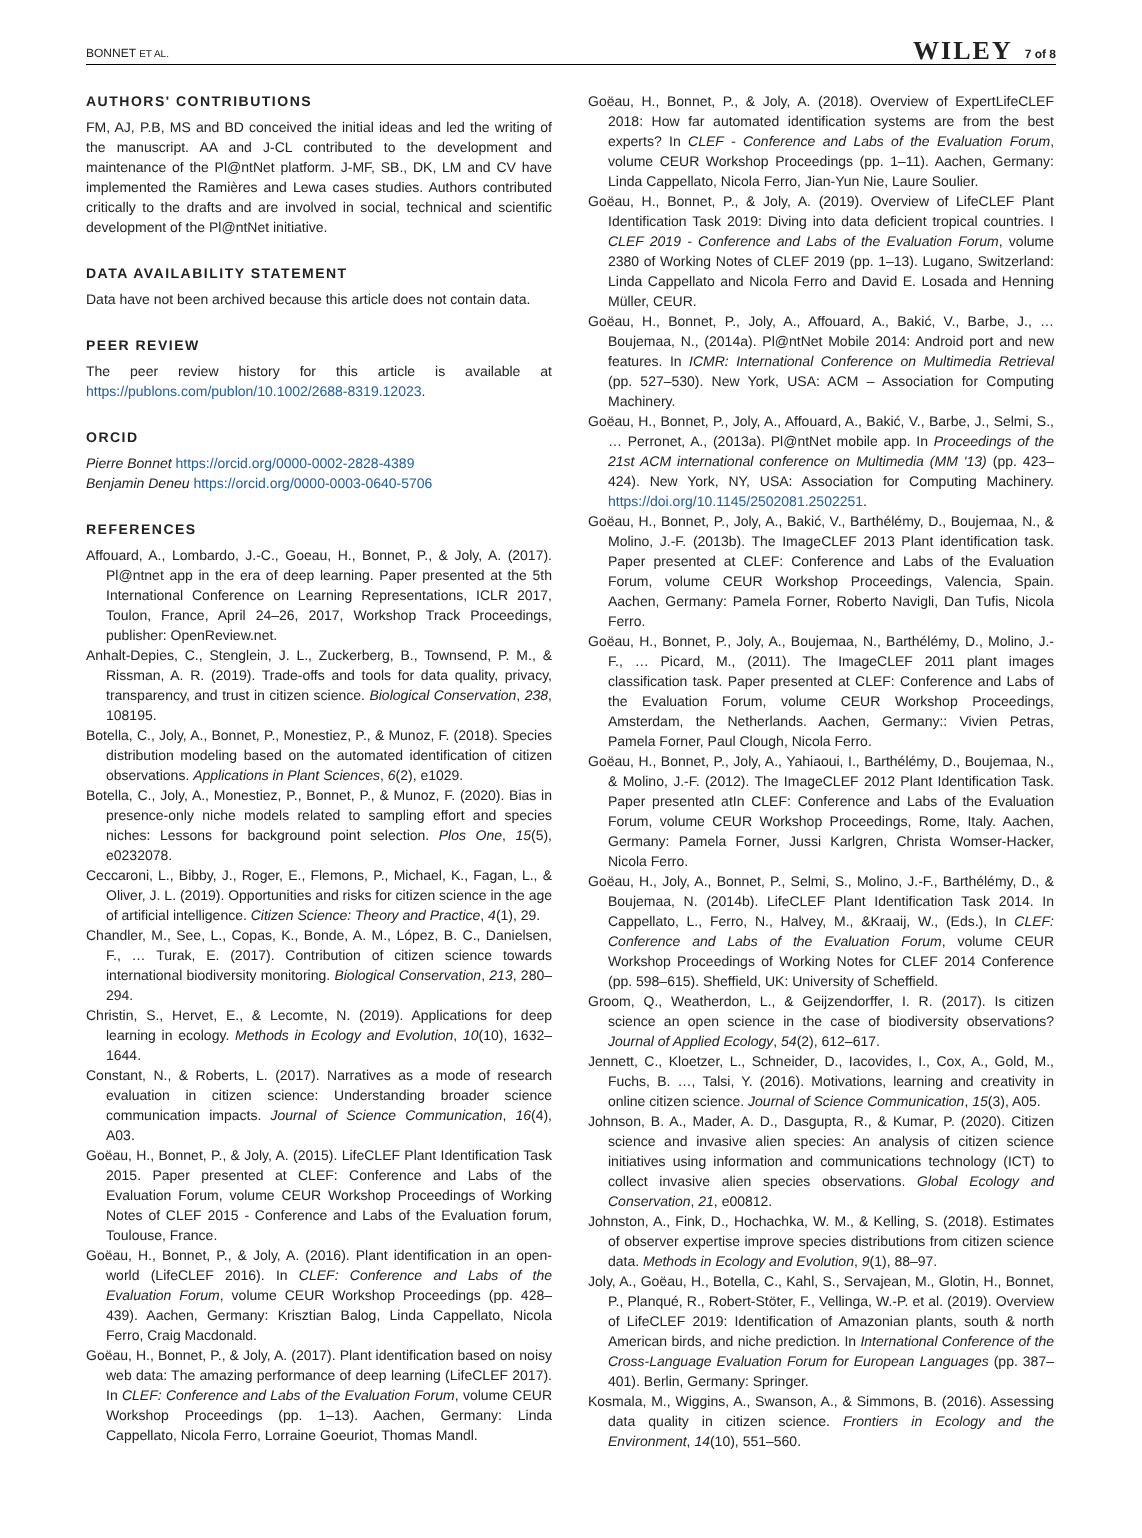BONNET ET AL. WILEY 7 of 8
AUTHORS' CONTRIBUTIONS
FM, AJ, P.B, MS and BD conceived the initial ideas and led the writing of the manuscript. AA and J-CL contributed to the development and maintenance of the Pl@ntNet platform. J-MF, SB., DK, LM and CV have implemented the Ramières and Lewa cases studies. Authors contributed critically to the drafts and are involved in social, technical and scientific development of the Pl@ntNet initiative.
DATA AVAILABILITY STATEMENT
Data have not been archived because this article does not contain data.
PEER REVIEW
The peer review history for this article is available at https://publons.com/publon/10.1002/2688-8319.12023.
ORCID
Pierre Bonnet https://orcid.org/0000-0002-2828-4389
Benjamin Deneu https://orcid.org/0000-0003-0640-5706
REFERENCES
Affouard, A., Lombardo, J.-C., Goeau, H., Bonnet, P., & Joly, A. (2017). Pl@ntnet app in the era of deep learning. Paper presented at the 5th International Conference on Learning Representations, ICLR 2017, Toulon, France, April 24–26, 2017, Workshop Track Proceedings, publisher: OpenReview.net.
Anhalt-Depies, C., Stenglein, J. L., Zuckerberg, B., Townsend, P. M., & Rissman, A. R. (2019). Trade-offs and tools for data quality, privacy, transparency, and trust in citizen science. Biological Conservation, 238, 108195.
Botella, C., Joly, A., Bonnet, P., Monestiez, P., & Munoz, F. (2018). Species distribution modeling based on the automated identification of citizen observations. Applications in Plant Sciences, 6(2), e1029.
Botella, C., Joly, A., Monestiez, P., Bonnet, P., & Munoz, F. (2020). Bias in presence-only niche models related to sampling effort and species niches: Lessons for background point selection. Plos One, 15(5), e0232078.
Ceccaroni, L., Bibby, J., Roger, E., Flemons, P., Michael, K., Fagan, L., & Oliver, J. L. (2019). Opportunities and risks for citizen science in the age of artificial intelligence. Citizen Science: Theory and Practice, 4(1), 29.
Chandler, M., See, L., Copas, K., Bonde, A. M., López, B. C., Danielsen, F., … Turak, E. (2017). Contribution of citizen science towards international biodiversity monitoring. Biological Conservation, 213, 280–294.
Christin, S., Hervet, E., & Lecomte, N. (2019). Applications for deep learning in ecology. Methods in Ecology and Evolution, 10(10), 1632–1644.
Constant, N., & Roberts, L. (2017). Narratives as a mode of research evaluation in citizen science: Understanding broader science communication impacts. Journal of Science Communication, 16(4), A03.
Goëau, H., Bonnet, P., & Joly, A. (2015). LifeCLEF Plant Identification Task 2015. Paper presented at CLEF: Conference and Labs of the Evaluation Forum, volume CEUR Workshop Proceedings of Working Notes of CLEF 2015 - Conference and Labs of the Evaluation forum, Toulouse, France.
Goëau, H., Bonnet, P., & Joly, A. (2016). Plant identification in an open-world (LifeCLEF 2016). In CLEF: Conference and Labs of the Evaluation Forum, volume CEUR Workshop Proceedings (pp. 428–439). Aachen, Germany: Krisztian Balog, Linda Cappellato, Nicola Ferro, Craig Macdonald.
Goëau, H., Bonnet, P., & Joly, A. (2017). Plant identification based on noisy web data: The amazing performance of deep learning (LifeCLEF 2017). In CLEF: Conference and Labs of the Evaluation Forum, volume CEUR Workshop Proceedings (pp. 1–13). Aachen, Germany: Linda Cappellato, Nicola Ferro, Lorraine Goeuriot, Thomas Mandl.
Goëau, H., Bonnet, P., & Joly, A. (2018). Overview of ExpertLifeCLEF 2018: How far automated identification systems are from the best experts? In CLEF - Conference and Labs of the Evaluation Forum, volume CEUR Workshop Proceedings (pp. 1–11). Aachen, Germany: Linda Cappellato, Nicola Ferro, Jian-Yun Nie, Laure Soulier.
Goëau, H., Bonnet, P., & Joly, A. (2019). Overview of LifeCLEF Plant Identification Task 2019: Diving into data deficient tropical countries. I CLEF 2019 - Conference and Labs of the Evaluation Forum, volume 2380 of Working Notes of CLEF 2019 (pp. 1–13). Lugano, Switzerland: Linda Cappellato and Nicola Ferro and David E. Losada and Henning Müller, CEUR.
Goëau, H., Bonnet, P., Joly, A., Affouard, A., Bakić, V., Barbe, J., … Boujemaa, N., (2014a). Pl@ntNet Mobile 2014: Android port and new features. In ICMR: International Conference on Multimedia Retrieval (pp. 527–530). New York, USA: ACM – Association for Computing Machinery.
Goëau, H., Bonnet, P., Joly, A., Affouard, A., Bakić, V., Barbe, J., Selmi, S., … Perronet, A., (2013a). Pl@ntNet mobile app. In Proceedings of the 21st ACM international conference on Multimedia (MM '13) (pp. 423–424). New York, NY, USA: Association for Computing Machinery. https://doi.org/10.1145/2502081.2502251.
Goëau, H., Bonnet, P., Joly, A., Bakić, V., Barthélémy, D., Boujemaa, N., & Molino, J.-F. (2013b). The ImageCLEF 2013 Plant identification task. Paper presented at CLEF: Conference and Labs of the Evaluation Forum, volume CEUR Workshop Proceedings, Valencia, Spain. Aachen, Germany: Pamela Forner, Roberto Navigli, Dan Tufis, Nicola Ferro.
Goëau, H., Bonnet, P., Joly, A., Boujemaa, N., Barthélémy, D., Molino, J.-F., … Picard, M., (2011). The ImageCLEF 2011 plant images classification task. Paper presented at CLEF: Conference and Labs of the Evaluation Forum, volume CEUR Workshop Proceedings, Amsterdam, the Netherlands. Aachen, Germany:: Vivien Petras, Pamela Forner, Paul Clough, Nicola Ferro.
Goëau, H., Bonnet, P., Joly, A., Yahiaoui, I., Barthélémy, D., Boujemaa, N., & Molino, J.-F. (2012). The ImageCLEF 2012 Plant Identification Task. Paper presented atIn CLEF: Conference and Labs of the Evaluation Forum, volume CEUR Workshop Proceedings, Rome, Italy. Aachen, Germany: Pamela Forner, Jussi Karlgren, Christa Womser-Hacker, Nicola Ferro.
Goëau, H., Joly, A., Bonnet, P., Selmi, S., Molino, J.-F., Barthélémy, D., & Boujemaa, N. (2014b). LifeCLEF Plant Identification Task 2014. In Cappellato, L., Ferro, N., Halvey, M., &Kraaij, W., (Eds.), In CLEF: Conference and Labs of the Evaluation Forum, volume CEUR Workshop Proceedings of Working Notes for CLEF 2014 Conference (pp. 598–615). Sheffield, UK: University of Scheffield.
Groom, Q., Weatherdon, L., & Geijzendorffer, I. R. (2017). Is citizen science an open science in the case of biodiversity observations? Journal of Applied Ecology, 54(2), 612–617.
Jennett, C., Kloetzer, L., Schneider, D., Iacovides, I., Cox, A., Gold, M., Fuchs, B. …, Talsi, Y. (2016). Motivations, learning and creativity in online citizen science. Journal of Science Communication, 15(3), A05.
Johnson, B. A., Mader, A. D., Dasgupta, R., & Kumar, P. (2020). Citizen science and invasive alien species: An analysis of citizen science initiatives using information and communications technology (ICT) to collect invasive alien species observations. Global Ecology and Conservation, 21, e00812.
Johnston, A., Fink, D., Hochachka, W. M., & Kelling, S. (2018). Estimates of observer expertise improve species distributions from citizen science data. Methods in Ecology and Evolution, 9(1), 88–97.
Joly, A., Goëau, H., Botella, C., Kahl, S., Servajean, M., Glotin, H., Bonnet, P., Planqué, R., Robert-Stöter, F., Vellinga, W.-P. et al. (2019). Overview of LifeCLEF 2019: Identification of Amazonian plants, south & north American birds, and niche prediction. In International Conference of the Cross-Language Evaluation Forum for European Languages (pp. 387–401). Berlin, Germany: Springer.
Kosmala, M., Wiggins, A., Swanson, A., & Simmons, B. (2016). Assessing data quality in citizen science. Frontiers in Ecology and the Environment, 14(10), 551–560.